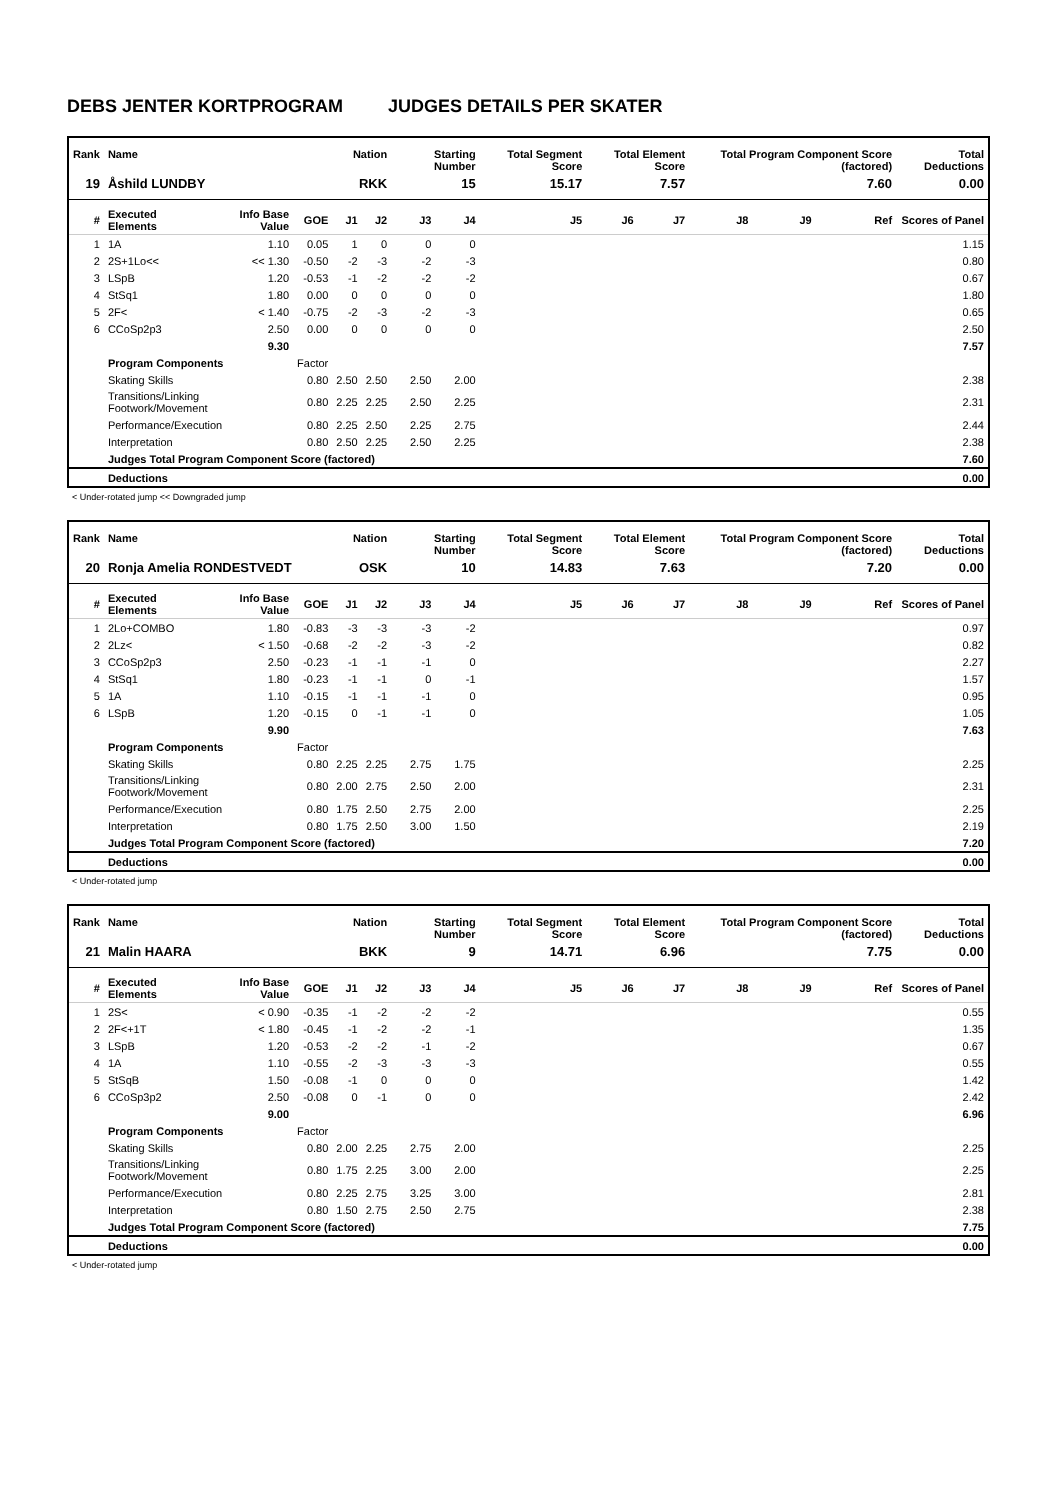DEBS JENTER KORTPROGRAM JUDGES DETAILS PER SKATER
| Rank | Name | | | Nation | | Starting Number | | Total Segment Score | Total Element Score | | Total Program Component Score (factored) | | | Total Deductions |
| --- | --- | --- | --- | --- | --- | --- | --- | --- | --- | --- | --- | --- | --- | --- |
| 19 | Åshild LUNDBY | | | RKK | | 15 | | 15.17 | 7.57 | | 7.60 | | | 0.00 |
| # | Executed Elements | Info Base Value | GOE | J1 | J2 | J3 | J4 | J5 | J6 | J7 | J8 | J9 | Ref | Scores of Panel |
| 1 | 1A | 1.10 | 0.05 | 1 | 0 | 0 | 0 | | | | | | | 1.15 |
| 2 | 2S+1Lo<< | << 1.30 | -0.50 | -2 | -3 | -2 | -3 | | | | | | | 0.80 |
| 3 | LSpB | 1.20 | -0.53 | -1 | -2 | -2 | -2 | | | | | | | 0.67 |
| 4 | StSq1 | 1.80 | 0.00 | 0 | 0 | 0 | 0 | | | | | | | 1.80 |
| 5 | 2F< | < 1.40 | -0.75 | -2 | -3 | -2 | -3 | | | | | | | 0.65 |
| 6 | CCoSp2p3 | 2.50 | 0.00 | 0 | 0 | 0 | 0 | | | | | | | 2.50 |
| | | 9.30 | | | | | | | | | | | | 7.57 |
| | Program Components | | Factor | | | | | | | | | | | |
| | Skating Skills | | 0.80 | 2.50 | 2.50 | 2.50 | 2.00 | | | | | | | 2.38 |
| | Transitions/Linking Footwork/Movement | | 0.80 | 2.25 | 2.25 | 2.50 | 2.25 | | | | | | | 2.31 |
| | Performance/Execution | | 0.80 | 2.25 | 2.50 | 2.25 | 2.75 | | | | | | | 2.44 |
| | Interpretation | | 0.80 | 2.50 | 2.25 | 2.50 | 2.25 | | | | | | | 2.38 |
| | Judges Total Program Component Score (factored) | | | | | | | | | | | | | 7.60 |
| | Deductions | | | | | | | | | | | | | 0.00 |
< Under-rotated jump << Downgraded jump
| Rank | Name | | | Nation | | Starting Number | | Total Segment Score | Total Element Score | | Total Program Component Score (factored) | | | Total Deductions |
| --- | --- | --- | --- | --- | --- | --- | --- | --- | --- | --- | --- | --- | --- | --- |
| 20 | Ronja Amelia RONDESTVEDT | | | OSK | | 10 | | 14.83 | 7.63 | | 7.20 | | | 0.00 |
| # | Executed Elements | Info Base Value | GOE | J1 | J2 | J3 | J4 | J5 | J6 | J7 | J8 | J9 | Ref | Scores of Panel |
| 1 | 2Lo+COMBO | 1.80 | -0.83 | -3 | -3 | -3 | -2 | | | | | | | 0.97 |
| 2 | 2Lz< | < 1.50 | -0.68 | -2 | -2 | -3 | -2 | | | | | | | 0.82 |
| 3 | CCoSp2p3 | 2.50 | -0.23 | -1 | -1 | -1 | 0 | | | | | | | 2.27 |
| 4 | StSq1 | 1.80 | -0.23 | -1 | -1 | 0 | -1 | | | | | | | 1.57 |
| 5 | 1A | 1.10 | -0.15 | -1 | -1 | -1 | 0 | | | | | | | 0.95 |
| 6 | LSpB | 1.20 | -0.15 | 0 | -1 | -1 | 0 | | | | | | | 1.05 |
| | | 9.90 | | | | | | | | | | | | 7.63 |
| | Program Components | | Factor | | | | | | | | | | | |
| | Skating Skills | | 0.80 | 2.25 | 2.25 | 2.75 | 1.75 | | | | | | | 2.25 |
| | Transitions/Linking Footwork/Movement | | 0.80 | 2.00 | 2.75 | 2.50 | 2.00 | | | | | | | 2.31 |
| | Performance/Execution | | 0.80 | 1.75 | 2.50 | 2.75 | 2.00 | | | | | | | 2.25 |
| | Interpretation | | 0.80 | 1.75 | 2.50 | 3.00 | 1.50 | | | | | | | 2.19 |
| | Judges Total Program Component Score (factored) | | | | | | | | | | | | | 7.20 |
| | Deductions | | | | | | | | | | | | | 0.00 |
< Under-rotated jump
| Rank | Name | | | Nation | | Starting Number | | Total Segment Score | Total Element Score | | Total Program Component Score (factored) | | | Total Deductions |
| --- | --- | --- | --- | --- | --- | --- | --- | --- | --- | --- | --- | --- | --- | --- |
| 21 | Malin HAARA | | | BKK | | 9 | | 14.71 | 6.96 | | 7.75 | | | 0.00 |
| # | Executed Elements | Info Base Value | GOE | J1 | J2 | J3 | J4 | J5 | J6 | J7 | J8 | J9 | Ref | Scores of Panel |
| 1 | 2S< | < 0.90 | -0.35 | -1 | -2 | -2 | -2 | | | | | | | 0.55 |
| 2 | 2F<+1T | < 1.80 | -0.45 | -1 | -2 | -2 | -1 | | | | | | | 1.35 |
| 3 | LSpB | 1.20 | -0.53 | -2 | -2 | -1 | -2 | | | | | | | 0.67 |
| 4 | 1A | 1.10 | -0.55 | -2 | -3 | -3 | -3 | | | | | | | 0.55 |
| 5 | StSqB | 1.50 | -0.08 | -1 | 0 | 0 | 0 | | | | | | | 1.42 |
| 6 | CCoSp3p2 | 2.50 | -0.08 | 0 | -1 | 0 | 0 | | | | | | | 2.42 |
| | | 9.00 | | | | | | | | | | | | 6.96 |
| | Program Components | | Factor | | | | | | | | | | | |
| | Skating Skills | | 0.80 | 2.00 | 2.25 | 2.75 | 2.00 | | | | | | | 2.25 |
| | Transitions/Linking Footwork/Movement | | 0.80 | 1.75 | 2.25 | 3.00 | 2.00 | | | | | | | 2.25 |
| | Performance/Execution | | 0.80 | 2.25 | 2.75 | 3.25 | 3.00 | | | | | | | 2.81 |
| | Interpretation | | 0.80 | 1.50 | 2.75 | 2.50 | 2.75 | | | | | | | 2.38 |
| | Judges Total Program Component Score (factored) | | | | | | | | | | | | | 7.75 |
| | Deductions | | | | | | | | | | | | | 0.00 |
< Under-rotated jump